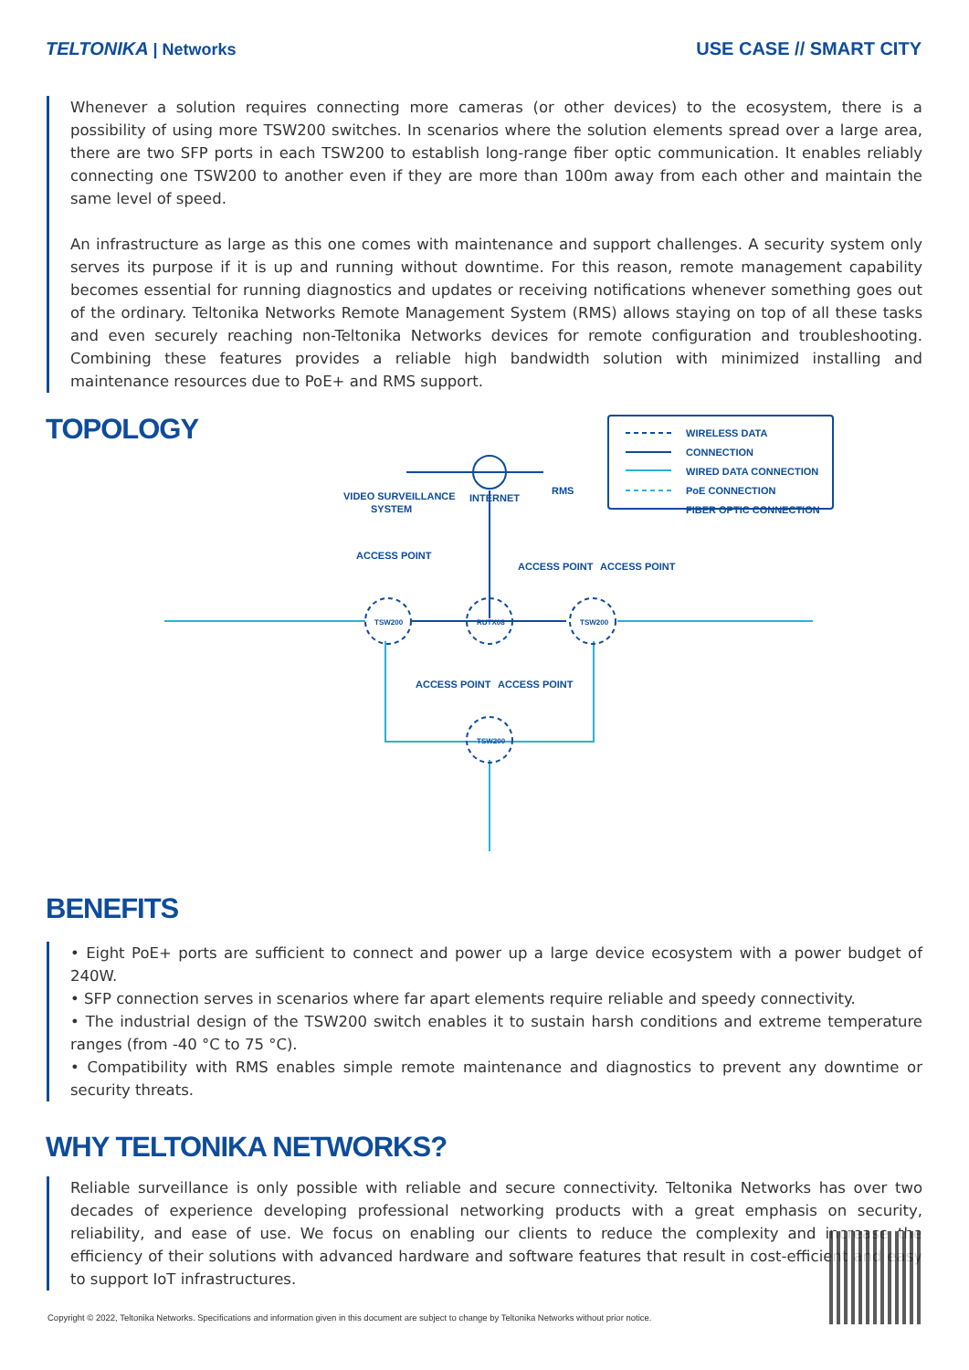TELTONIKA | Networks USE CASE // SMART CITY
Whenever a solution requires connecting more cameras (or other devices) to the ecosystem, there is a possibility of using more TSW200 switches. In scenarios where the solution elements spread over a large area, there are two SFP ports in each TSW200 to establish long-range fiber optic communication. It enables reliably connecting one TSW200 to another even if they are more than 100m away from each other and maintain the same level of speed.
An infrastructure as large as this one comes with maintenance and support challenges. A security system only serves its purpose if it is up and running without downtime. For this reason, remote management capability becomes essential for running diagnostics and updates or receiving notifications whenever something goes out of the ordinary. Teltonika Networks Remote Management System (RMS) allows staying on top of all these tasks and even securely reaching non-Teltonika Networks devices for remote configuration and troubleshooting. Combining these features provides a reliable high bandwidth solution with minimized installing and maintenance resources due to PoE+ and RMS support.
TOPOLOGY
WIRELESS DATA CONNECTION
WIRED DATA CONNECTION
PoE CONNECTION
FIBER OPTIC CONNECTION
TSW200
RUTX08
TSW200
TSW200
VIDEO SURVEILLANCE
SYSTEM
INTERNET
RMS
ACCESS POINT
ACCESS POINT
ACCESS POINT
ACCESS POINT
ACCESS POINT
BENEFITS
• Eight PoE+ ports are sufficient to connect and power up a large device ecosystem with a power budget of 240W.
• SFP connection serves in scenarios where far apart elements require reliable and speedy connectivity.
• The industrial design of the TSW200 switch enables it to sustain harsh conditions and extreme temperature ranges (from -40 °C to 75 °C).
• Compatibility with RMS enables simple remote maintenance and diagnostics to prevent any downtime or security threats.
WHY TELTONIKA NETWORKS?
Reliable surveillance is only possible with reliable and secure connectivity. Teltonika Networks has over two decades of experience developing professional networking products with a great emphasis on security, reliability, and ease of use. We focus on enabling our clients to reduce the complexity and increase the efficiency of their solutions with advanced hardware and software features that result in cost-efficient and easy to support IoT infrastructures.
Copyright © 2022, Teltonika Networks. Specifications and information given in this document are subject to change by Teltonika Networks without prior notice.